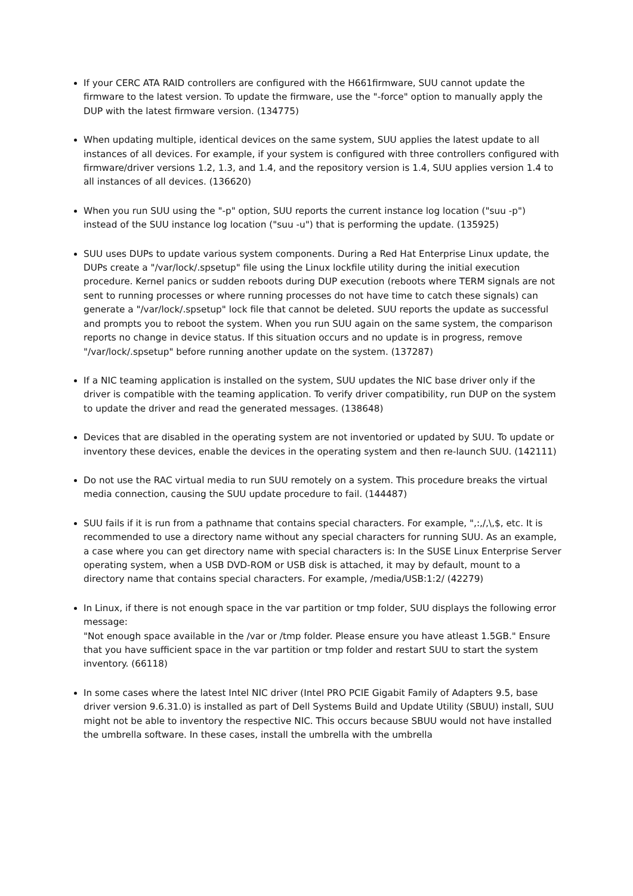If your CERC ATA RAID controllers are configured with the H661firmware, SUU cannot update the firmware to the latest version. To update the firmware, use the "-force" option to manually apply the DUP with the latest firmware version. (134775)
When updating multiple, identical devices on the same system, SUU applies the latest update to all instances of all devices. For example, if your system is configured with three controllers configured with firmware/driver versions 1.2, 1.3, and 1.4, and the repository version is 1.4, SUU applies version 1.4 to all instances of all devices. (136620)
When you run SUU using the "-p" option, SUU reports the current instance log location ("suu -p") instead of the SUU instance log location ("suu -u") that is performing the update. (135925)
SUU uses DUPs to update various system components. During a Red Hat Enterprise Linux update, the DUPs create a "/var/lock/.spsetup" file using the Linux lockfile utility during the initial execution procedure. Kernel panics or sudden reboots during DUP execution (reboots where TERM signals are not sent to running processes or where running processes do not have time to catch these signals) can generate a "/var/lock/.spsetup" lock file that cannot be deleted. SUU reports the update as successful and prompts you to reboot the system. When you run SUU again on the same system, the comparison reports no change in device status. If this situation occurs and no update is in progress, remove "/var/lock/.spsetup" before running another update on the system. (137287)
If a NIC teaming application is installed on the system, SUU updates the NIC base driver only if the driver is compatible with the teaming application. To verify driver compatibility, run DUP on the system to update the driver and read the generated messages. (138648)
Devices that are disabled in the operating system are not inventoried or updated by SUU. To update or inventory these devices, enable the devices in the operating system and then re-launch SUU. (142111)
Do not use the RAC virtual media to run SUU remotely on a system. This procedure breaks the virtual media connection, causing the SUU update procedure to fail. (144487)
SUU fails if it is run from a pathname that contains special characters. For example, ",:,/,\,$, etc. It is recommended to use a directory name without any special characters for running SUU. As an example, a case where you can get directory name with special characters is: In the SUSE Linux Enterprise Server operating system, when a USB DVD-ROM or USB disk is attached, it may by default, mount to a directory name that contains special characters. For example, /media/USB:1:2/ (42279)
In Linux, if there is not enough space in the var partition or tmp folder, SUU displays the following error message:
"Not enough space available in the /var or /tmp folder. Please ensure you have atleast 1.5GB." Ensure that you have sufficient space in the var partition or tmp folder and restart SUU to start the system inventory. (66118)
In some cases where the latest Intel NIC driver (Intel PRO PCIE Gigabit Family of Adapters 9.5, base driver version 9.6.31.0) is installed as part of Dell Systems Build and Update Utility (SBUU) install, SUU might not be able to inventory the respective NIC. This occurs because SBUU would not have installed the umbrella software. In these cases, install the umbrella with the umbrella